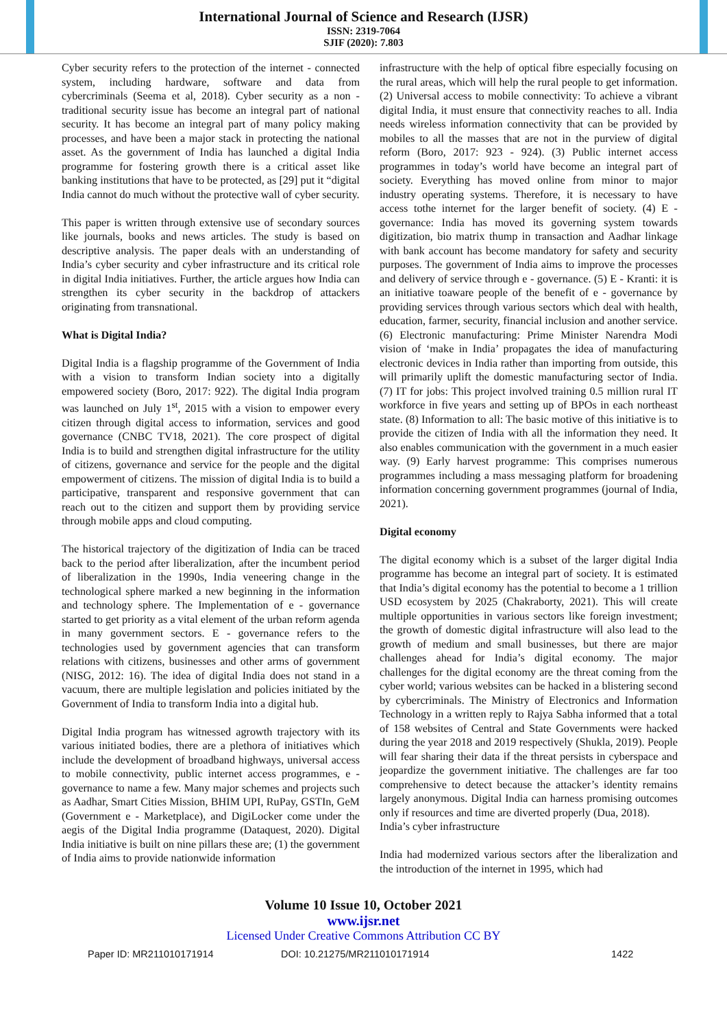International Journal of Science and Research (IJSR)
ISSN: 2319-7064
SJIF (2020): 7.803
Cyber security refers to the protection of the internet - connected system, including hardware, software and data from cybercriminals (Seema et al, 2018). Cyber security as a non - traditional security issue has become an integral part of national security. It has become an integral part of many policy making processes, and have been a major stack in protecting the national asset. As the government of India has launched a digital India programme for fostering growth there is a critical asset like banking institutions that have to be protected, as [29] put it “digital India cannot do much without the protective wall of cyber security.
This paper is written through extensive use of secondary sources like journals, books and news articles. The study is based on descriptive analysis. The paper deals with an understanding of India’s cyber security and cyber infrastructure and its critical role in digital India initiatives. Further, the article argues how India can strengthen its cyber security in the backdrop of attackers originating from transnational.
What is Digital India?
Digital India is a flagship programme of the Government of India with a vision to transform Indian society into a digitally empowered society (Boro, 2017: 922). The digital India program was launched on July 1<sup>st</sup>, 2015 with a vision to empower every citizen through digital access to information, services and good governance (CNBC TV18, 2021). The core prospect of digital India is to build and strengthen digital infrastructure for the utility of citizens, governance and service for the people and the digital empowerment of citizens. The mission of digital India is to build a participative, transparent and responsive government that can reach out to the citizen and support them by providing service through mobile apps and cloud computing.
The historical trajectory of the digitization of India can be traced back to the period after liberalization, after the incumbent period of liberalization in the 1990s, India veneering change in the technological sphere marked a new beginning in the information and technology sphere. The Implementation of e - governance started to get priority as a vital element of the urban reform agenda in many government sectors. E - governance refers to the technologies used by government agencies that can transform relations with citizens, businesses and other arms of government (NISG, 2012: 16). The idea of digital India does not stand in a vacuum, there are multiple legislation and policies initiated by the Government of India to transform India into a digital hub.
Digital India program has witnessed agrowth trajectory with its various initiated bodies, there are a plethora of initiatives which include the development of broadband highways, universal access to mobile connectivity, public internet access programmes, e - governance to name a few. Many major schemes and projects such as Aadhar, Smart Cities Mission, BHIM UPI, RuPay, GSTIn, GeM (Government e - Marketplace), and DigiLocker come under the aegis of the Digital India programme (Dataquest, 2020). Digital India initiative is built on nine pillars these are; (1) the government of India aims to provide nationwide information
infrastructure with the help of optical fibre especially focusing on the rural areas, which will help the rural people to get information. (2) Universal access to mobile connectivity: To achieve a vibrant digital India, it must ensure that connectivity reaches to all. India needs wireless information connectivity that can be provided by mobiles to all the masses that are not in the purview of digital reform (Boro, 2017: 923 - 924). (3) Public internet access programmes in today’s world have become an integral part of society. Everything has moved online from minor to major industry operating systems. Therefore, it is necessary to have access tothe internet for the larger benefit of society. (4) E - governance: India has moved its governing system towards digitization, bio matrix thump in transaction and Aadhar linkage with bank account has become mandatory for safety and security purposes. The government of India aims to improve the processes and delivery of service through e - governance. (5) E - Kranti: it is an initiative toaware people of the benefit of e - governance by providing services through various sectors which deal with health, education, farmer, security, financial inclusion and another service. (6) Electronic manufacturing: Prime Minister Narendra Modi vision of ‘make in India’ propagates the idea of manufacturing electronic devices in India rather than importing from outside, this will primarily uplift the domestic manufacturing sector of India. (7) IT for jobs: This project involved training 0.5 million rural IT workforce in five years and setting up of BPOs in each northeast state. (8) Information to all: The basic motive of this initiative is to provide the citizen of India with all the information they need. It also enables communication with the government in a much easier way. (9) Early harvest programme: This comprises numerous programmes including a mass messaging platform for broadening information concerning government programmes (journal of India, 2021).
Digital economy
The digital economy which is a subset of the larger digital India programme has become an integral part of society. It is estimated that India’s digital economy has the potential to become a 1 trillion USD ecosystem by 2025 (Chakraborty, 2021). This will create multiple opportunities in various sectors like foreign investment; the growth of domestic digital infrastructure will also lead to the growth of medium and small businesses, but there are major challenges ahead for India’s digital economy. The major challenges for the digital economy are the threat coming from the cyber world; various websites can be hacked in a blistering second by cybercriminals. The Ministry of Electronics and Information Technology in a written reply to Rajya Sabha informed that a total of 158 websites of Central and State Governments were hacked during the year 2018 and 2019 respectively (Shukla, 2019). People will fear sharing their data if the threat persists in cyberspace and jeopardize the government initiative. The challenges are far too comprehensive to detect because the attacker’s identity remains largely anonymous. Digital India can harness promising outcomes only if resources and time are diverted properly (Dua, 2018).
India’s cyber infrastructure
India had modernized various sectors after the liberalization and the introduction of the internet in 1995, which had
Volume 10 Issue 10, October 2021
www.ijsr.net
Licensed Under Creative Commons Attribution CC BY
Paper ID: MR211010171914 DOI: 10.21275/MR211010171914 1422